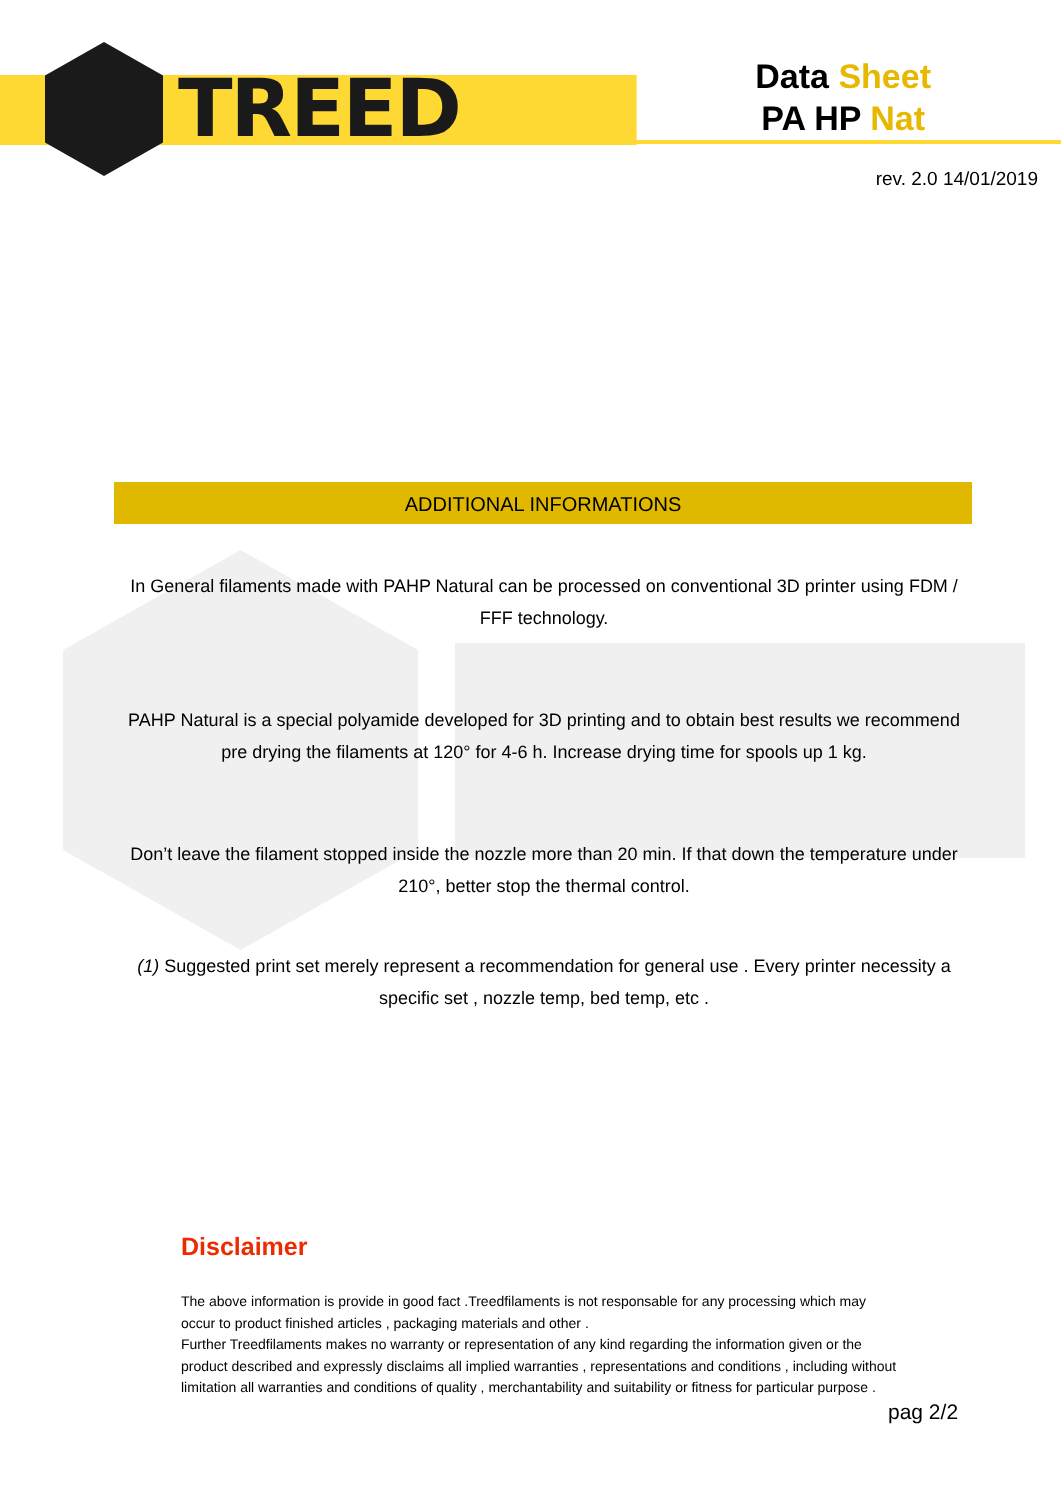TREED
Data Sheet
PA HP Nat
rev. 2.0 14/01/2019
ADDITIONAL INFORMATIONS
In General filaments made with PAHP Natural can be processed on conventional 3D printer using FDM / FFF technology.
PAHP Natural is a special polyamide developed for 3D printing and to obtain best results we recommend pre drying the filaments at 120° for 4-6 h. Increase drying time for spools up 1 kg.
Don’t leave the filament stopped inside the nozzle more than 20 min. If that down the temperature under 210°, better stop the thermal control.
(1) Suggested print set merely represent a recommendation for general use . Every printer necessity a specific set , nozzle temp, bed temp, etc .
Disclaimer
The above information is provide in good fact .Treedfilaments is not responsable for any processing which may occur to product finished articles , packaging materials and other .
Further Treedfilaments makes no warranty or representation of any kind regarding the information given or the product described and expressly disclaims all implied warranties , representations and conditions , including without limitation all warranties and conditions of quality , merchantability and suitability or fitness for particular purpose .
pag 2/2